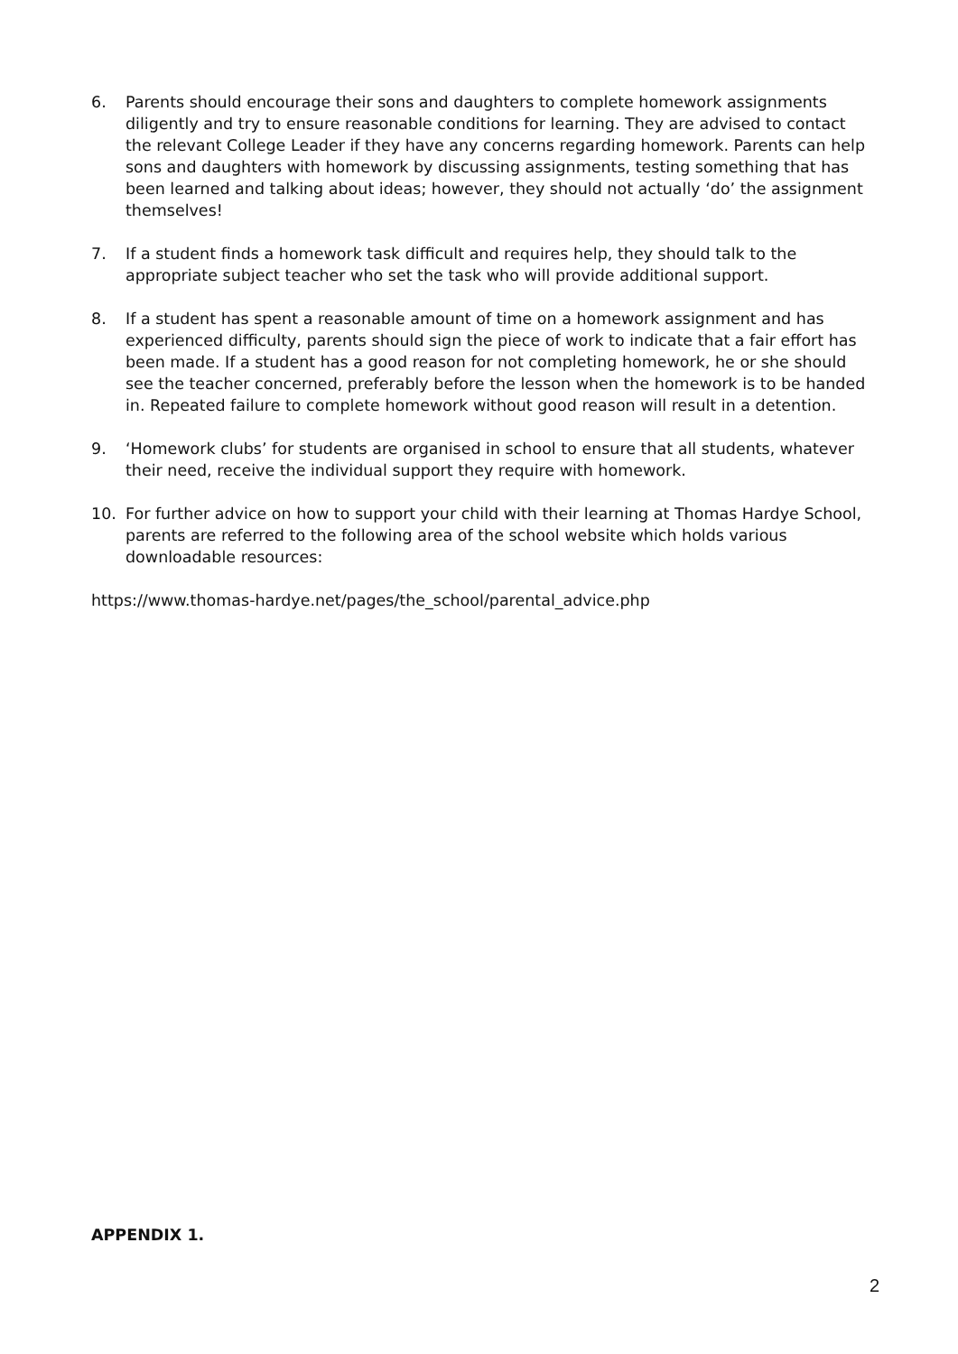6. Parents should encourage their sons and daughters to complete homework assignments diligently and try to ensure reasonable conditions for learning. They are advised to contact the relevant College Leader if they have any concerns regarding homework. Parents can help sons and daughters with homework by discussing assignments, testing something that has been learned and talking about ideas; however, they should not actually ‘do’ the assignment themselves!
7. If a student finds a homework task difficult and requires help, they should talk to the appropriate subject teacher who set the task who will provide additional support.
8. If a student has spent a reasonable amount of time on a homework assignment and has experienced difficulty, parents should sign the piece of work to indicate that a fair effort has been made. If a student has a good reason for not completing homework, he or she should see the teacher concerned, preferably before the lesson when the homework is to be handed in. Repeated failure to complete homework without good reason will result in a detention.
9. ‘Homework clubs’ for students are organised in school to ensure that all students, whatever their need, receive the individual support they require with homework.
10. For further advice on how to support your child with their learning at Thomas Hardye School, parents are referred to the following area of the school website which holds various downloadable resources:
https://www.thomas-hardye.net/pages/the_school/parental_advice.php
APPENDIX 1.
2